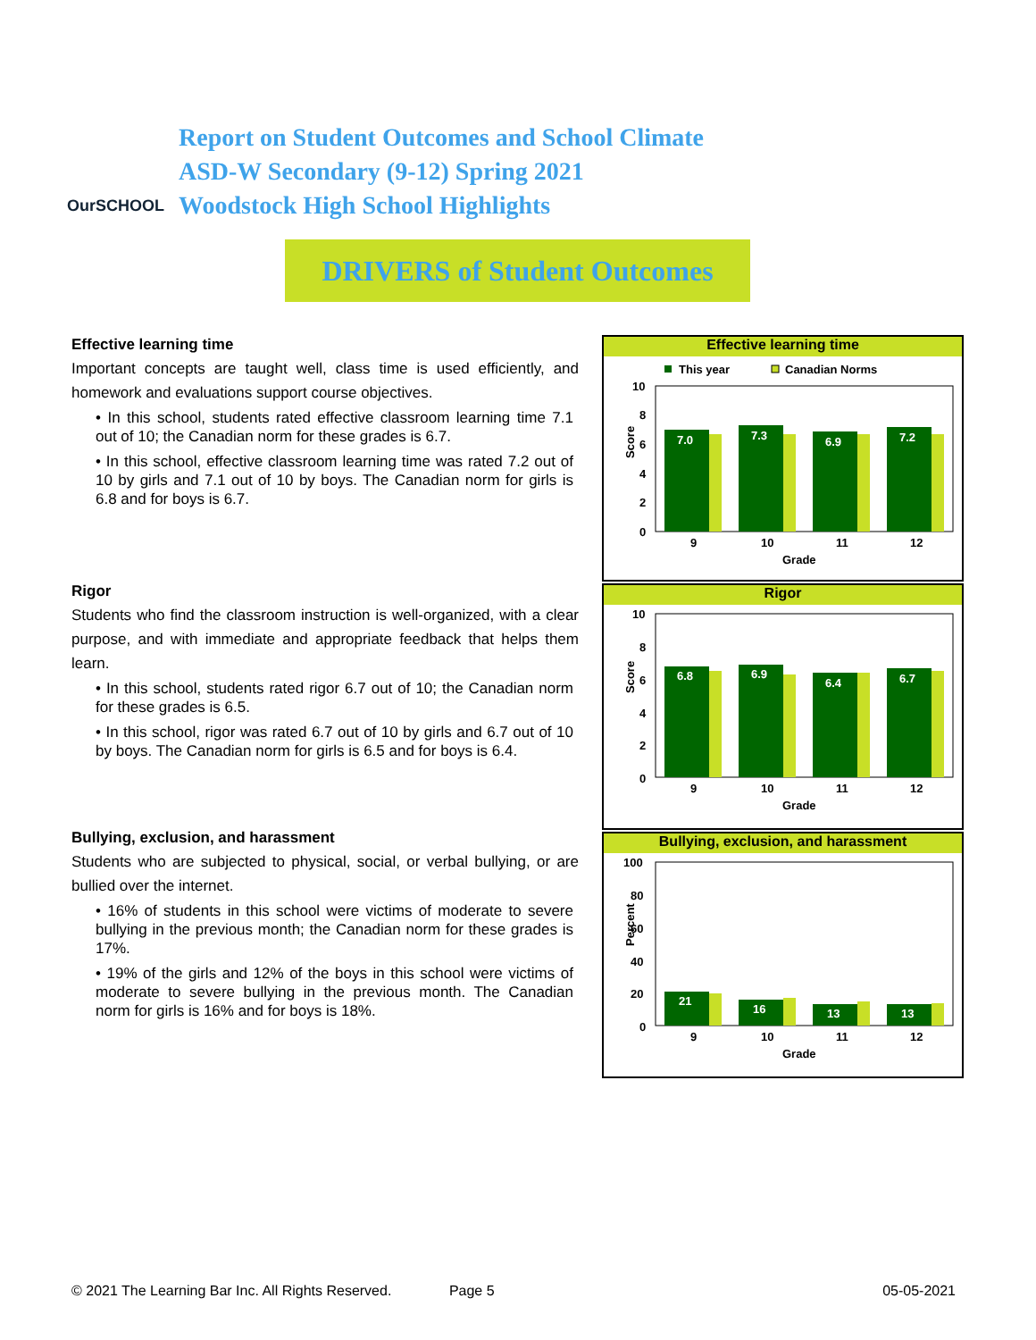OurSCHOOL
Report on Student Outcomes and School Climate
ASD-W Secondary (9-12) Spring 2021
Woodstock High School Highlights
DRIVERS of Student Outcomes
Effective learning time
Important concepts are taught well, class time is used efficiently, and homework and evaluations support course objectives.
• In this school, students rated effective classroom learning time 7.1 out of 10; the Canadian norm for these grades is 6.7.
• In this school, effective classroom learning time was rated 7.2 out of 10 by girls and 7.1 out of 10 by boys. The Canadian norm for girls is 6.8 and for boys is 6.7.
Rigor
Students who find the classroom instruction is well-organized, with a clear purpose, and with immediate and appropriate feedback that helps them learn.
• In this school, students rated rigor 6.7 out of 10; the Canadian norm for these grades is 6.5.
• In this school, rigor was rated 6.7 out of 10 by girls and 6.7 out of 10 by boys. The Canadian norm for girls is 6.5 and for boys is 6.4.
Bullying, exclusion, and harassment
Students who are subjected to physical, social, or verbal bullying, or are bullied over the internet.
• 16% of students in this school were victims of moderate to severe bullying in the previous month; the Canadian norm for these grades is 17%.
• 19% of the girls and 12% of the boys in this school were victims of moderate to severe bullying in the previous month. The Canadian norm for girls is 16% and for boys is 18%.
Effective learning time
This year
Canadian Norms
10
8
6
4
2
0
Score
7.0
7.3
6.9
7.2
9
10
11
12
Grade
Rigor
10
8
6
4
2
0
Score
6.8
6.9
6.4
6.7
9
10
11
12
Grade
Bullying, exclusion, and harassment
100
80
60
40
20
0
Percent
21
16
13
13
9
10
11
12
Grade
© 2021 The Learning Bar Inc. All Rights Reserved. Page 5 05-05-2021